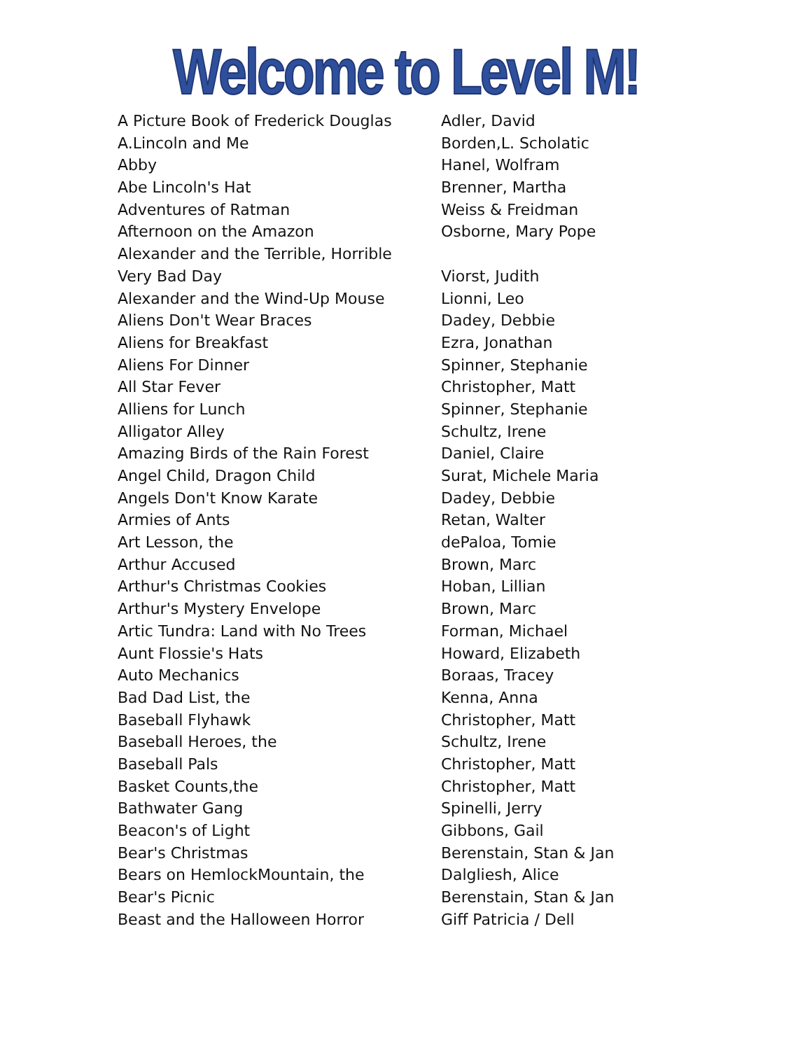Welcome to Level M!
| A Picture Book of Frederick Douglas | Adler, David |
| A.Lincoln and Me | Borden,L. Scholatic |
| Abby | Hanel, Wolfram |
| Abe Lincoln's Hat | Brenner, Martha |
| Adventures of Ratman | Weiss & Freidman |
| Afternoon on the Amazon | Osborne, Mary Pope |
| Alexander and the Terrible, Horrible | |
| Very Bad Day | Viorst, Judith |
| Alexander and the Wind-Up Mouse | Lionni, Leo |
| Aliens Don't Wear Braces | Dadey, Debbie |
| Aliens for Breakfast | Ezra, Jonathan |
| Aliens For Dinner | Spinner, Stephanie |
| All Star Fever | Christopher, Matt |
| Alliens for Lunch | Spinner, Stephanie |
| Alligator Alley | Schultz, Irene |
| Amazing Birds of the Rain Forest | Daniel, Claire |
| Angel Child, Dragon Child | Surat, Michele Maria |
| Angels Don't Know Karate | Dadey, Debbie |
| Armies of Ants | Retan, Walter |
| Art Lesson, the | dePaloa, Tomie |
| Arthur Accused | Brown, Marc |
| Arthur's Christmas Cookies | Hoban, Lillian |
| Arthur's Mystery Envelope | Brown, Marc |
| Artic Tundra: Land with No Trees | Forman, Michael |
| Aunt Flossie's Hats | Howard, Elizabeth |
| Auto Mechanics | Boraas, Tracey |
| Bad Dad List, the | Kenna, Anna |
| Baseball Flyhawk | Christopher, Matt |
| Baseball Heroes, the | Schultz, Irene |
| Baseball Pals | Christopher, Matt |
| Basket Counts,the | Christopher, Matt |
| Bathwater Gang | Spinelli, Jerry |
| Beacon's of Light | Gibbons, Gail |
| Bear's Christmas | Berenstain, Stan & Jan |
| Bears on HemlockMountain, the | Dalgliesh, Alice |
| Bear's Picnic | Berenstain, Stan & Jan |
| Beast and the Halloween Horror | Giff Patricia / Dell |